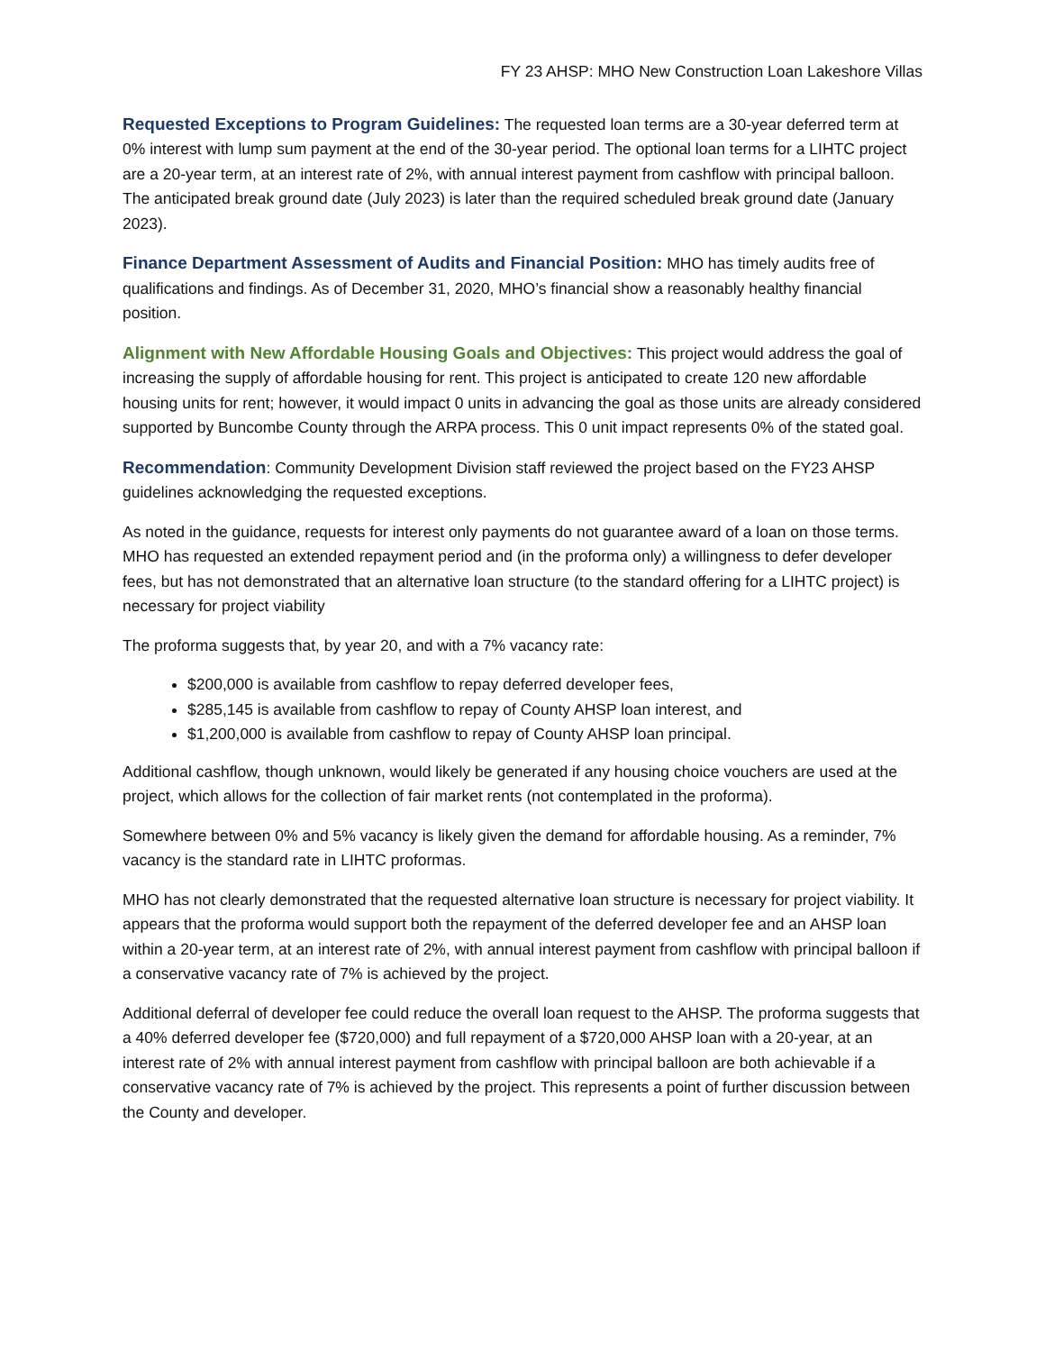FY 23 AHSP: MHO New Construction Loan Lakeshore Villas
Requested Exceptions to Program Guidelines: The requested loan terms are a 30-year deferred term at 0% interest with lump sum payment at the end of the 30-year period. The optional loan terms for a LIHTC project are a 20-year term, at an interest rate of 2%, with annual interest payment from cashflow with principal balloon. The anticipated break ground date (July 2023) is later than the required scheduled break ground date (January 2023).
Finance Department Assessment of Audits and Financial Position: MHO has timely audits free of qualifications and findings. As of December 31, 2020, MHO’s financial show a reasonably healthy financial position.
Alignment with New Affordable Housing Goals and Objectives: This project would address the goal of increasing the supply of affordable housing for rent. This project is anticipated to create 120 new affordable housing units for rent; however, it would impact 0 units in advancing the goal as those units are already considered supported by Buncombe County through the ARPA process. This 0 unit impact represents 0% of the stated goal.
Recommendation: Community Development Division staff reviewed the project based on the FY23 AHSP guidelines acknowledging the requested exceptions.
As noted in the guidance, requests for interest only payments do not guarantee award of a loan on those terms. MHO has requested an extended repayment period and (in the proforma only) a willingness to defer developer fees, but has not demonstrated that an alternative loan structure (to the standard offering for a LIHTC project) is necessary for project viability
The proforma suggests that, by year 20, and with a 7% vacancy rate:
$200,000 is available from cashflow to repay deferred developer fees,
$285,145 is available from cashflow to repay of County AHSP loan interest, and
$1,200,000 is available from cashflow to repay of County AHSP loan principal.
Additional cashflow, though unknown, would likely be generated if any housing choice vouchers are used at the project, which allows for the collection of fair market rents (not contemplated in the proforma).
Somewhere between 0% and 5% vacancy is likely given the demand for affordable housing. As a reminder, 7% vacancy is the standard rate in LIHTC proformas.
MHO has not clearly demonstrated that the requested alternative loan structure is necessary for project viability. It appears that the proforma would support both the repayment of the deferred developer fee and an AHSP loan within a 20-year term, at an interest rate of 2%, with annual interest payment from cashflow with principal balloon if a conservative vacancy rate of 7% is achieved by the project.
Additional deferral of developer fee could reduce the overall loan request to the AHSP. The proforma suggests that a 40% deferred developer fee ($720,000) and full repayment of a $720,000 AHSP loan with a 20-year, at an interest rate of 2% with annual interest payment from cashflow with principal balloon are both achievable if a conservative vacancy rate of 7% is achieved by the project. This represents a point of further discussion between the County and developer.